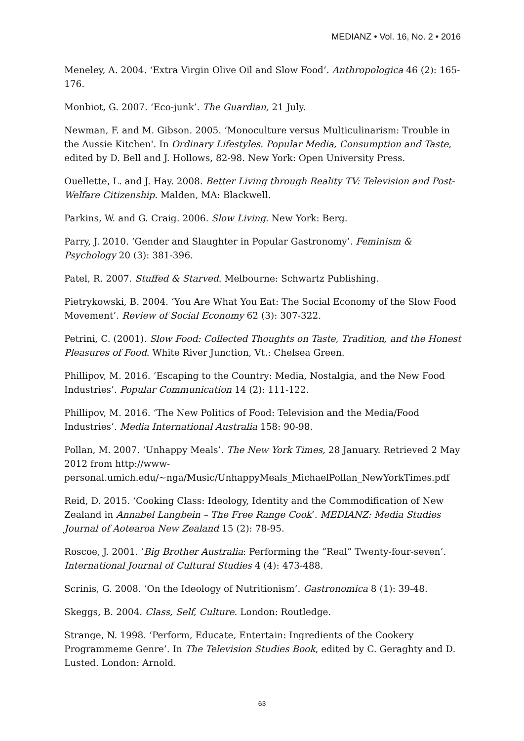MEDIANZ • Vol. 16, No. 2 • 2016
Meneley, A. 2004. ‘Extra Virgin Olive Oil and Slow Food’. Anthropologica 46 (2): 165-176.
Monbiot, G. 2007. ‘Eco-junk’. The Guardian, 21 July.
Newman, F. and M. Gibson. 2005. ‘Monoculture versus Multiculinarism: Trouble in the Aussie Kitchen'. In Ordinary Lifestyles. Popular Media, Consumption and Taste, edited by D. Bell and J. Hollows, 82-98. New York: Open University Press.
Ouellette, L. and J. Hay. 2008. Better Living through Reality TV: Television and Post-Welfare Citizenship. Malden, MA: Blackwell.
Parkins, W. and G. Craig. 2006. Slow Living. New York: Berg.
Parry, J. 2010. ‘Gender and Slaughter in Popular Gastronomy’. Feminism & Psychology 20 (3): 381-396.
Patel, R. 2007. Stuffed & Starved. Melbourne: Schwartz Publishing.
Pietrykowski, B. 2004. ‘You Are What You Eat: The Social Economy of the Slow Food Movement’. Review of Social Economy 62 (3): 307-322.
Petrini, C. (2001). Slow Food: Collected Thoughts on Taste, Tradition, and the Honest Pleasures of Food. White River Junction, Vt.: Chelsea Green.
Phillipov, M. 2016. ‘Escaping to the Country: Media, Nostalgia, and the New Food Industries’. Popular Communication 14 (2): 111-122.
Phillipov, M. 2016. ‘The New Politics of Food: Television and the Media/Food Industries’. Media International Australia 158: 90-98.
Pollan, M. 2007. ‘Unhappy Meals’. The New York Times, 28 January. Retrieved 2 May 2012 from http://www-
personal.umich.edu/~nga/Music/UnhappyMeals_MichaelPollan_NewYorkTimes.pdf
Reid, D. 2015. ‘Cooking Class: Ideology, Identity and the Commodification of New Zealand in Annabel Langbein – The Free Range Cook’. MEDIANZ: Media Studies Journal of Aotearoa New Zealand 15 (2): 78-95.
Roscoe, J. 2001. ‘Big Brother Australia: Performing the “Real” Twenty-four-seven’. International Journal of Cultural Studies 4 (4): 473-488.
Scrinis, G. 2008. ‘On the Ideology of Nutritionism’. Gastronomica 8 (1): 39-48.
Skeggs, B. 2004. Class, Self, Culture. London: Routledge.
Strange, N. 1998. ‘Perform, Educate, Entertain: Ingredients of the Cookery Programmeme Genre’. In The Television Studies Book, edited by C. Geraghty and D. Lusted. London: Arnold.
63